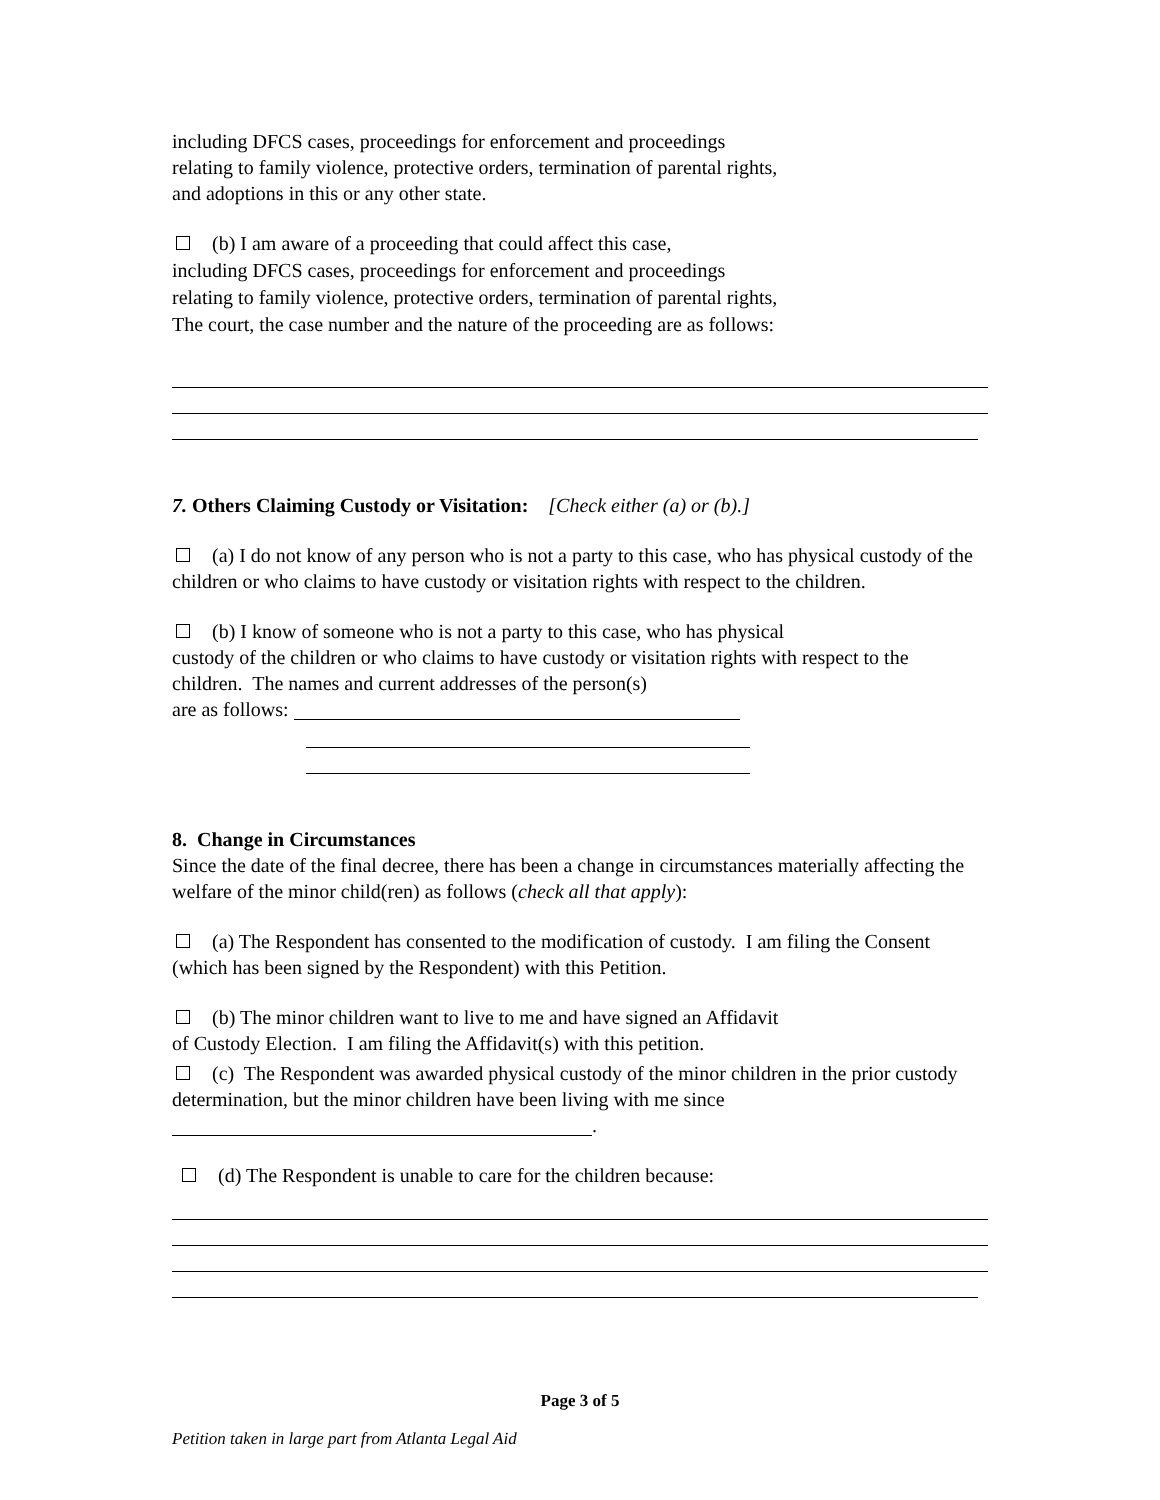including DFCS cases, proceedings for enforcement and proceedings
relating to family violence, protective orders, termination of parental rights,
and adoptions in this or any other state.
(b) I am aware of a proceeding that could affect this case,
including DFCS cases, proceedings for enforcement and proceedings
relating to family violence, protective orders, termination of parental rights,
The court, the case number and the nature of the proceeding are as follows:
7. Others Claiming Custody or Visitation: [Check either (a) or (b).]
(a) I do not know of any person who is not a party to this case, who has physical custody of the children or who claims to have custody or visitation rights with respect to the children.
(b) I know of someone who is not a party to this case, who has physical
custody of the children or who claims to have custody or visitation rights with respect to the children. The names and current addresses of the person(s)
are as follows:
8. Change in Circumstances
Since the date of the final decree, there has been a change in circumstances materially affecting the welfare of the minor child(ren) as follows (check all that apply):
(a) The Respondent has consented to the modification of custody. I am filing the Consent (which has been signed by the Respondent) with this Petition.
(b) The minor children want to live to me and have signed an Affidavit
of Custody Election. I am filing the Affidavit(s) with this petition.
(c) The Respondent was awarded physical custody of the minor children in the prior custody determination, but the minor children have been living with me since
.
(d) The Respondent is unable to care for the children because:
Page 3 of 5
Petition taken in large part from Atlanta Legal Aid